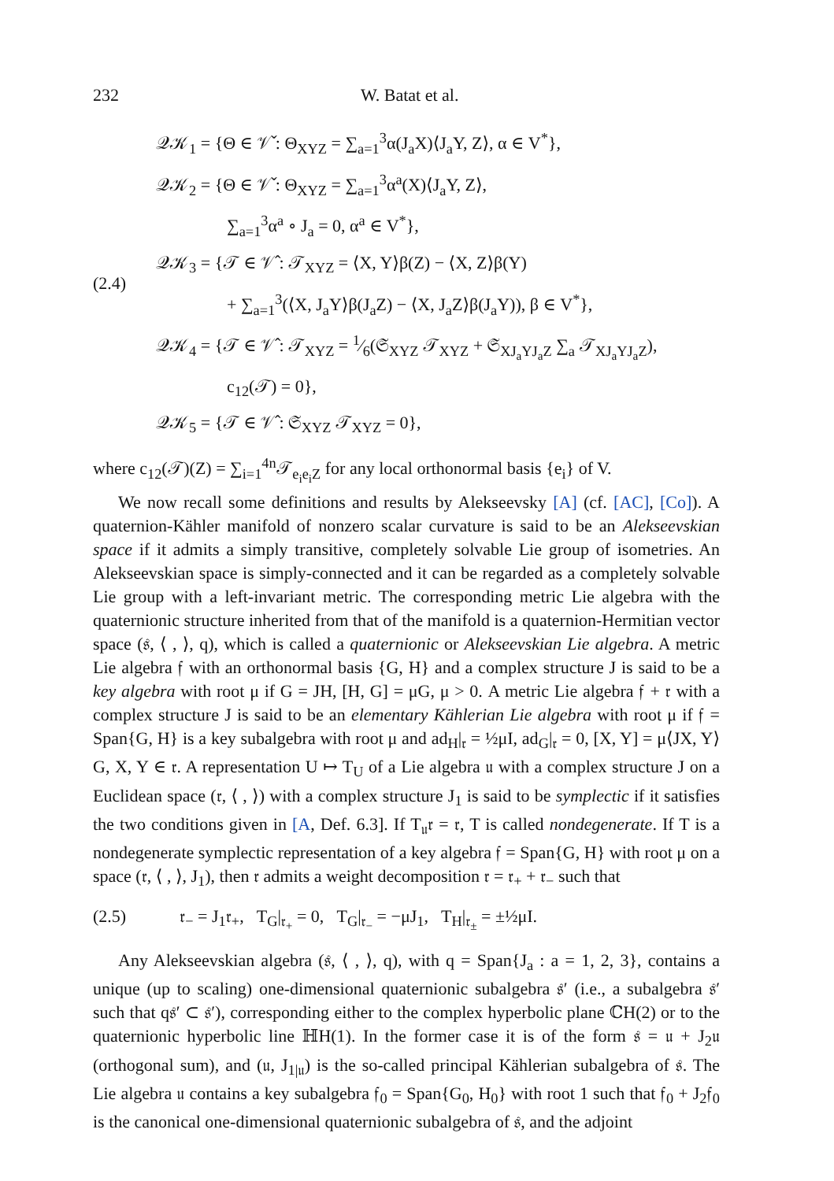232 W. Batat et al.
(2.4)
𝒬𝒦<sub>1</sub> = {Θ ∈ 𝒱̌ : Θ<sub>XYZ</sub> = ∑<sub>a=1</sub><sup>3</sup>α(J<sub>a</sub>X)⟨J<sub>a</sub>Y, Z⟩, α ∈ V<sup>*</sup>},
𝒬𝒦<sub>2</sub> = {Θ ∈ 𝒱̌ : Θ<sub>XYZ</sub> = ∑<sub>a=1</sub><sup>3</sup>α<sup>a</sup>(X)⟨J<sub>a</sub>Y, Z⟩,
∑<sub>a=1</sub><sup>3</sup>α<sup>a</sup> ∘ J<sub>a</sub> = 0, α<sup>a</sup> ∈ V<sup>*</sup>},
𝒬𝒦<sub>3</sub> = {𝒯 ∈ 𝒱̂ : 𝒯<sub>XYZ</sub> = ⟨X, Y⟩β(Z) − ⟨X, Z⟩β(Y)
+ ∑<sub>a=1</sub><sup>3</sup>(⟨X, J<sub>a</sub>Y⟩β(J<sub>a</sub>Z) − ⟨X, J<sub>a</sub>Z⟩β(J<sub>a</sub>Y)), β ∈ V<sup>*</sup>},
𝒬𝒦<sub>4</sub> = {𝒯 ∈ 𝒱̂ : 𝒯<sub>XYZ</sub> = 1⁄6(𝔖<sub>XYZ</sub> 𝒯<sub>XYZ</sub> + 𝔖<sub>XJ<sub>a</sub>YJ<sub>a</sub>Z</sub> ∑<sub>a</sub> 𝒯<sub>XJ<sub>a</sub>YJ<sub>a</sub>Z</sub>),
c<sub>12</sub>(𝒯) = 0},
𝒬𝒦<sub>5</sub> = {𝒯 ∈ 𝒱̂ : 𝔖<sub>XYZ</sub> 𝒯<sub>XYZ</sub> = 0},
where c<sub>12</sub>(𝒯)(Z) = ∑<sub>i=1</sub><sup>4n</sup>𝒯<sub>e<sub>i</sub>e<sub>i</sub>Z</sub> for any local orthonormal basis {e<sub>i</sub>} of V.
We now recall some definitions and results by Alekseevsky [A] (cf. [AC], [Co]). A quaternion-Kähler manifold of nonzero scalar curvature is said to be an Alekseevskian space if it admits a simply transitive, completely solvable Lie group of isometries. An Alekseevskian space is simply-connected and it can be regarded as a completely solvable Lie group with a left-invariant metric. The corresponding metric Lie algebra with the quaternionic structure inherited from that of the manifold is a quaternion-Hermitian vector space (𝔰, ⟨ , ⟩, q), which is called a quaternionic or Alekseevskian Lie algebra. A metric Lie algebra 𝔣 with an orthonormal basis {G, H} and a complex structure J is said to be a key algebra with root μ if G = JH, [H, G] = μG, μ > 0. A metric Lie algebra 𝔣 + 𝔯 with a complex structure J is said to be an elementary Kählerian Lie algebra with root μ if 𝔣 = Span{G, H} is a key subalgebra with root μ and ad<sub>H</sub>|<sub>𝔯</sub> = ½μI, ad<sub>G</sub>|<sub>𝔯</sub> = 0, [X, Y] = μ⟨JX, Y⟩G, X, Y ∈ 𝔯. A representation U ↦ T<sub>U</sub> of a Lie algebra 𝔲 with a complex structure J on a Euclidean space (𝔯, ⟨ , ⟩) with a complex structure J<sub>1</sub> is said to be symplectic if it satisfies the two conditions given in [A, Def. 6.3]. If T<sub>𝔲</sub>𝔯 = 𝔯, T is called nondegenerate. If T is a nondegenerate symplectic representation of a key algebra 𝔣 = Span{G, H} with root μ on a space (𝔯, ⟨ , ⟩, J<sub>1</sub>), then 𝔯 admits a weight decomposition 𝔯 = 𝔯<sub>+</sub> + 𝔯<sub>−</sub> such that
(2.5) 𝔯<sub>−</sub> = J<sub>1</sub>𝔯<sub>+</sub>, T<sub>G</sub>|<sub>𝔯<sub>+</sub></sub> = 0, T<sub>G</sub>|<sub>𝔯<sub>−</sub></sub> = −μJ<sub>1</sub>, T<sub>H</sub>|<sub>𝔯<sub>±</sub></sub> = ±½μI.
Any Alekseevskian algebra (𝔰, ⟨ , ⟩, q), with q = Span{J<sub>a</sub> : a = 1, 2, 3}, contains a unique (up to scaling) one-dimensional quaternionic subalgebra 𝔰′ (i.e., a subalgebra 𝔰′ such that q𝔰′ ⊂ 𝔰′), corresponding either to the complex hyperbolic plane ℂH(2) or to the quaternionic hyperbolic line ℍH(1). In the former case it is of the form 𝔰 = 𝔲 + J<sub>2</sub>𝔲 (orthogonal sum), and (𝔲, J<sub>1|𝔲</sub>) is the so-called principal Kählerian subalgebra of 𝔰. The Lie algebra 𝔲 contains a key subalgebra 𝔣<sub>0</sub> = Span{G<sub>0</sub>, H<sub>0</sub>} with root 1 such that 𝔣<sub>0</sub> + J<sub>2</sub>𝔣<sub>0</sub> is the canonical one-dimensional quaternionic subalgebra of 𝔰, and the adjoint